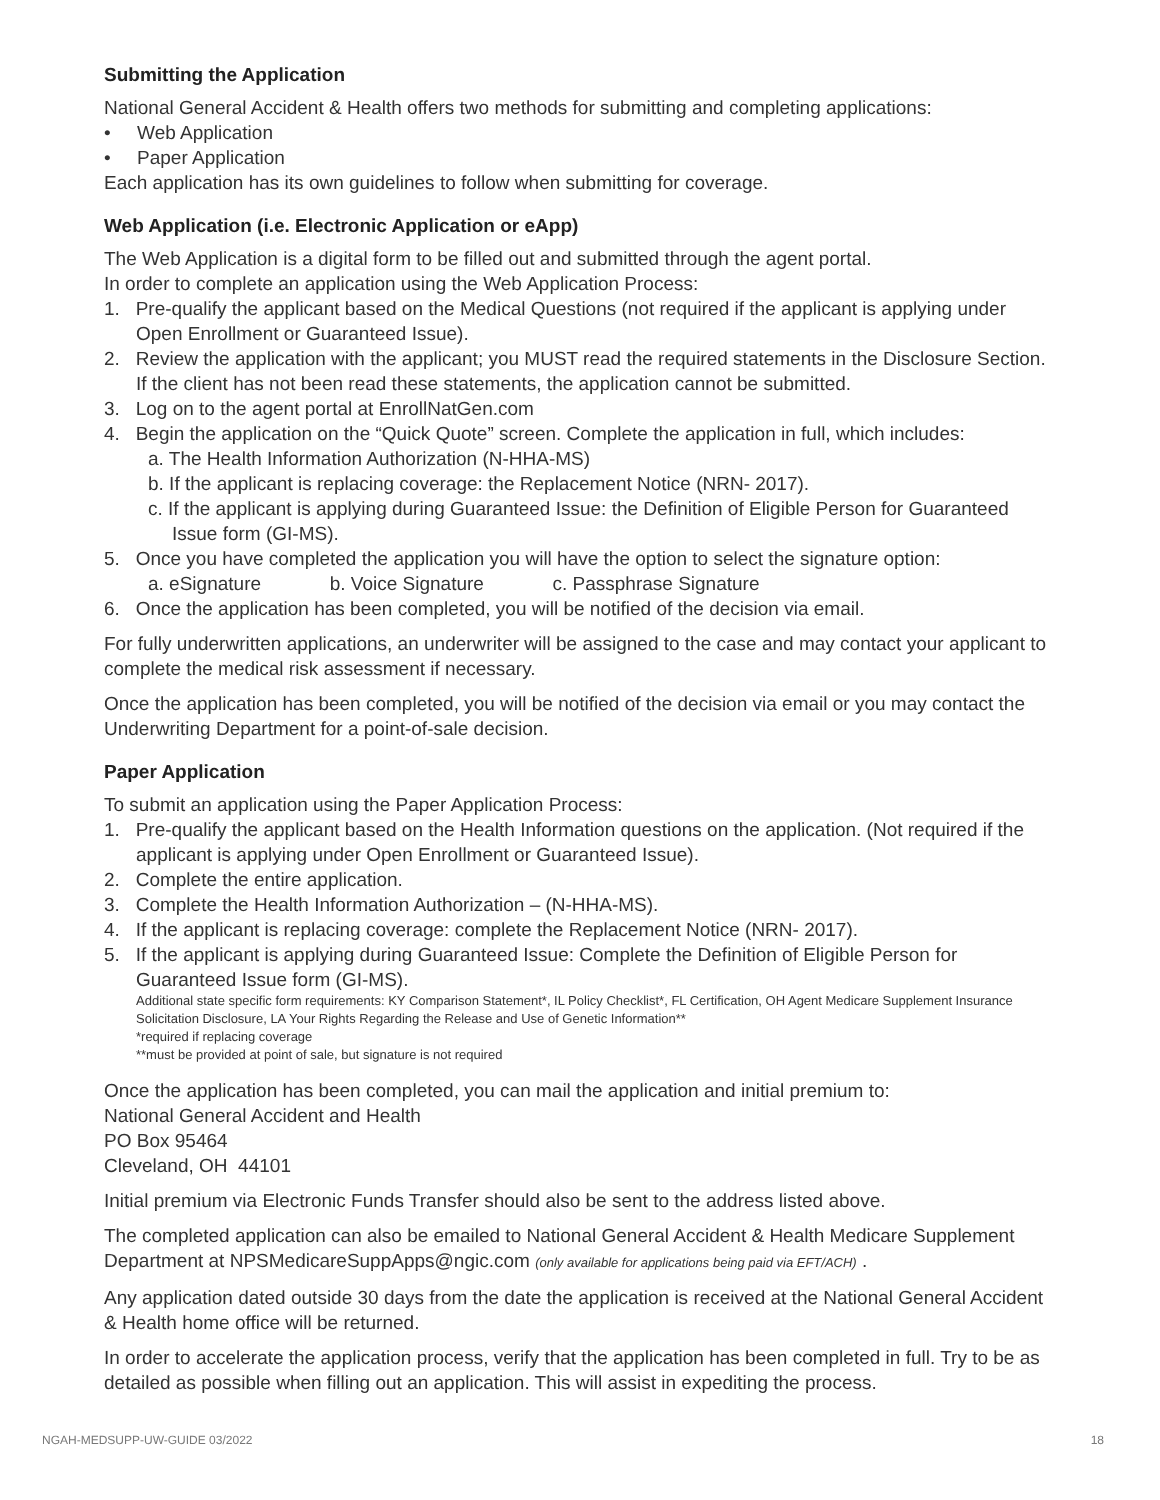Submitting the Application
National General Accident & Health offers two methods for submitting and completing applications:
• Web Application
• Paper Application
Each application has its own guidelines to follow when submitting for coverage.
Web Application (i.e. Electronic Application or eApp)
The Web Application is a digital form to be filled out and submitted through the agent portal.
In order to complete an application using the Web Application Process:
1. Pre-qualify the applicant based on the Medical Questions (not required if the applicant is applying under Open Enrollment or Guaranteed Issue).
2. Review the application with the applicant; you MUST read the required statements in the Disclosure Section. If the client has not been read these statements, the application cannot be submitted.
3. Log on to the agent portal at EnrollNatGen.com
4. Begin the application on the “Quick Quote” screen. Complete the application in full, which includes:
a. The Health Information Authorization (N-HHA-MS)
b. If the applicant is replacing coverage: the Replacement Notice (NRN- 2017).
c. If the applicant is applying during Guaranteed Issue: the Definition of Eligible Person for Guaranteed Issue form (GI-MS).
5. Once you have completed the application you will have the option to select the signature option:
a. eSignature b. Voice Signature c. Passphrase Signature
6. Once the application has been completed, you will be notified of the decision via email.
For fully underwritten applications, an underwriter will be assigned to the case and may contact your applicant to complete the medical risk assessment if necessary.
Once the application has been completed, you will be notified of the decision via email or you may contact the Underwriting Department for a point-of-sale decision.
Paper Application
To submit an application using the Paper Application Process:
1. Pre-qualify the applicant based on the Health Information questions on the application. (Not required if the applicant is applying under Open Enrollment or Guaranteed Issue).
2. Complete the entire application.
3. Complete the Health Information Authorization – (N-HHA-MS).
4. If the applicant is replacing coverage: complete the Replacement Notice (NRN- 2017).
5. If the applicant is applying during Guaranteed Issue: Complete the Definition of Eligible Person for Guaranteed Issue form (GI-MS).
Additional state specific form requirements: KY Comparison Statement*, IL Policy Checklist*, FL Certification, OH Agent Medicare Supplement Insurance Solicitation Disclosure, LA Your Rights Regarding the Release and Use of Genetic Information**
*required if replacing coverage
**must be provided at point of sale, but signature is not required
Once the application has been completed, you can mail the application and initial premium to:
National General Accident and Health
PO Box 95464
Cleveland, OH 44101
Initial premium via Electronic Funds Transfer should also be sent to the address listed above.
The completed application can also be emailed to National General Accident & Health Medicare Supplement Department at NPSMedicareSuppApps@ngic.com (only available for applications being paid via EFT/ACH) .
Any application dated outside 30 days from the date the application is received at the National General Accident & Health home office will be returned.
In order to accelerate the application process, verify that the application has been completed in full. Try to be as detailed as possible when filling out an application. This will assist in expediting the process.
NGAH-MEDSUPP-UW-GUIDE 03/2022 18